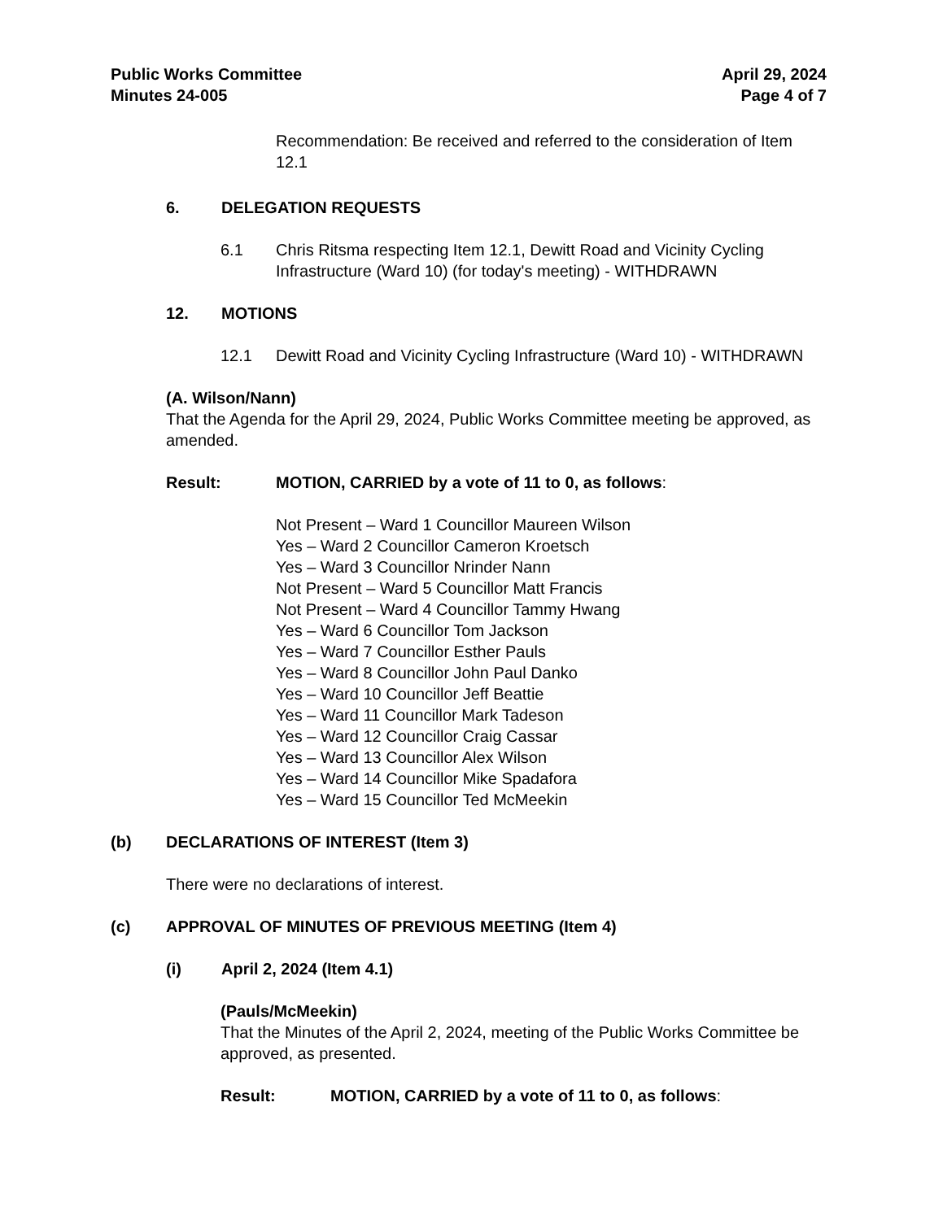Public Works Committee
Minutes 24-005
April 29, 2024
Page 4 of 7
Recommendation: Be received and referred to the consideration of Item 12.1
6. DELEGATION REQUESTS
6.1 Chris Ritsma respecting Item 12.1, Dewitt Road and Vicinity Cycling Infrastructure (Ward 10) (for today's meeting) - WITHDRAWN
12. MOTIONS
12.1 Dewitt Road and Vicinity Cycling Infrastructure (Ward 10) - WITHDRAWN
(A. Wilson/Nann)
That the Agenda for the April 29, 2024, Public Works Committee meeting be approved, as amended.
Result: MOTION, CARRIED by a vote of 11 to 0, as follows:
Not Present – Ward 1 Councillor Maureen Wilson
Yes – Ward 2 Councillor Cameron Kroetsch
Yes – Ward 3 Councillor Nrinder Nann
Not Present – Ward 5 Councillor Matt Francis
Not Present – Ward 4 Councillor Tammy Hwang
Yes – Ward 6 Councillor Tom Jackson
Yes – Ward 7 Councillor Esther Pauls
Yes – Ward 8 Councillor John Paul Danko
Yes – Ward 10 Councillor Jeff Beattie
Yes – Ward 11 Councillor Mark Tadeson
Yes – Ward 12 Councillor Craig Cassar
Yes – Ward 13 Councillor Alex Wilson
Yes – Ward 14 Councillor Mike Spadafora
Yes – Ward 15 Councillor Ted McMeekin
(b) DECLARATIONS OF INTEREST (Item 3)
There were no declarations of interest.
(c) APPROVAL OF MINUTES OF PREVIOUS MEETING (Item 4)
(i) April 2, 2024 (Item 4.1)
(Pauls/McMeekin)
That the Minutes of the April 2, 2024, meeting of the Public Works Committee be approved, as presented.
Result: MOTION, CARRIED by a vote of 11 to 0, as follows: